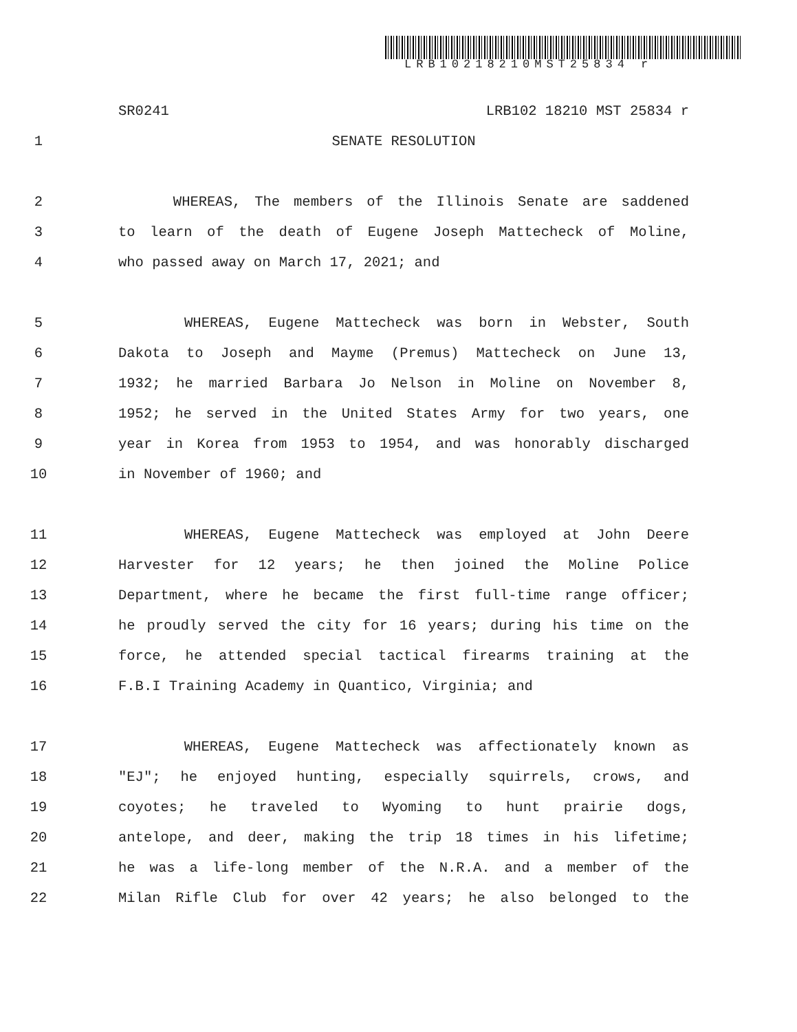LRB10218210MST25834 r
SR0241 LRB102 18210 MST 25834 r
1 SENATE RESOLUTION
2 WHEREAS, The members of the Illinois Senate are saddened
3 to learn of the death of Eugene Joseph Mattecheck of Moline,
4 who passed away on March 17, 2021; and
5 WHEREAS, Eugene Mattecheck was born in Webster, South
6 Dakota to Joseph and Mayme (Premus) Mattecheck on June 13,
7 1932; he married Barbara Jo Nelson in Moline on November 8,
8 1952; he served in the United States Army for two years, one
9 year in Korea from 1953 to 1954, and was honorably discharged
10 in November of 1960; and
11 WHEREAS, Eugene Mattecheck was employed at John Deere
12 Harvester for 12 years; he then joined the Moline Police
13 Department, where he became the first full-time range officer;
14 he proudly served the city for 16 years; during his time on the
15 force, he attended special tactical firearms training at the
16 F.B.I Training Academy in Quantico, Virginia; and
17 WHEREAS, Eugene Mattecheck was affectionately known as
18 "EJ"; he enjoyed hunting, especially squirrels, crows, and
19 coyotes; he traveled to Wyoming to hunt prairie dogs,
20 antelope, and deer, making the trip 18 times in his lifetime;
21 he was a life-long member of the N.R.A. and a member of the
22 Milan Rifle Club for over 42 years; he also belonged to the